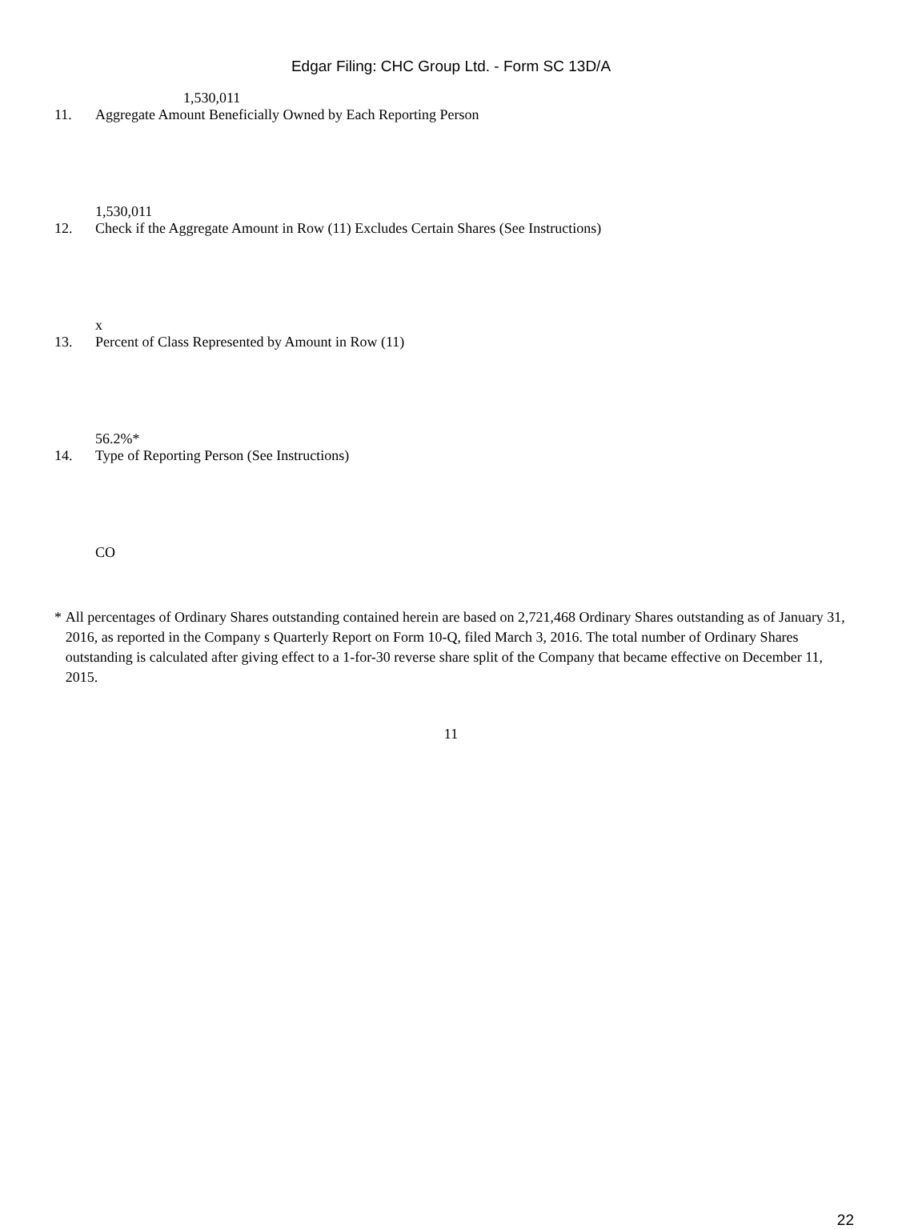Edgar Filing: CHC Group Ltd. - Form SC 13D/A
1,530,011
11. Aggregate Amount Beneficially Owned by Each Reporting Person
1,530,011
12. Check if the Aggregate Amount in Row (11) Excludes Certain Shares (See Instructions)
x
13. Percent of Class Represented by Amount in Row (11)
56.2%*
14. Type of Reporting Person (See Instructions)
CO
* All percentages of Ordinary Shares outstanding contained herein are based on 2,721,468 Ordinary Shares outstanding as of January 31, 2016, as reported in the Company s Quarterly Report on Form 10-Q, filed March 3, 2016. The total number of Ordinary Shares outstanding is calculated after giving effect to a 1-for-30 reverse share split of the Company that became effective on December 11, 2015.
11
22